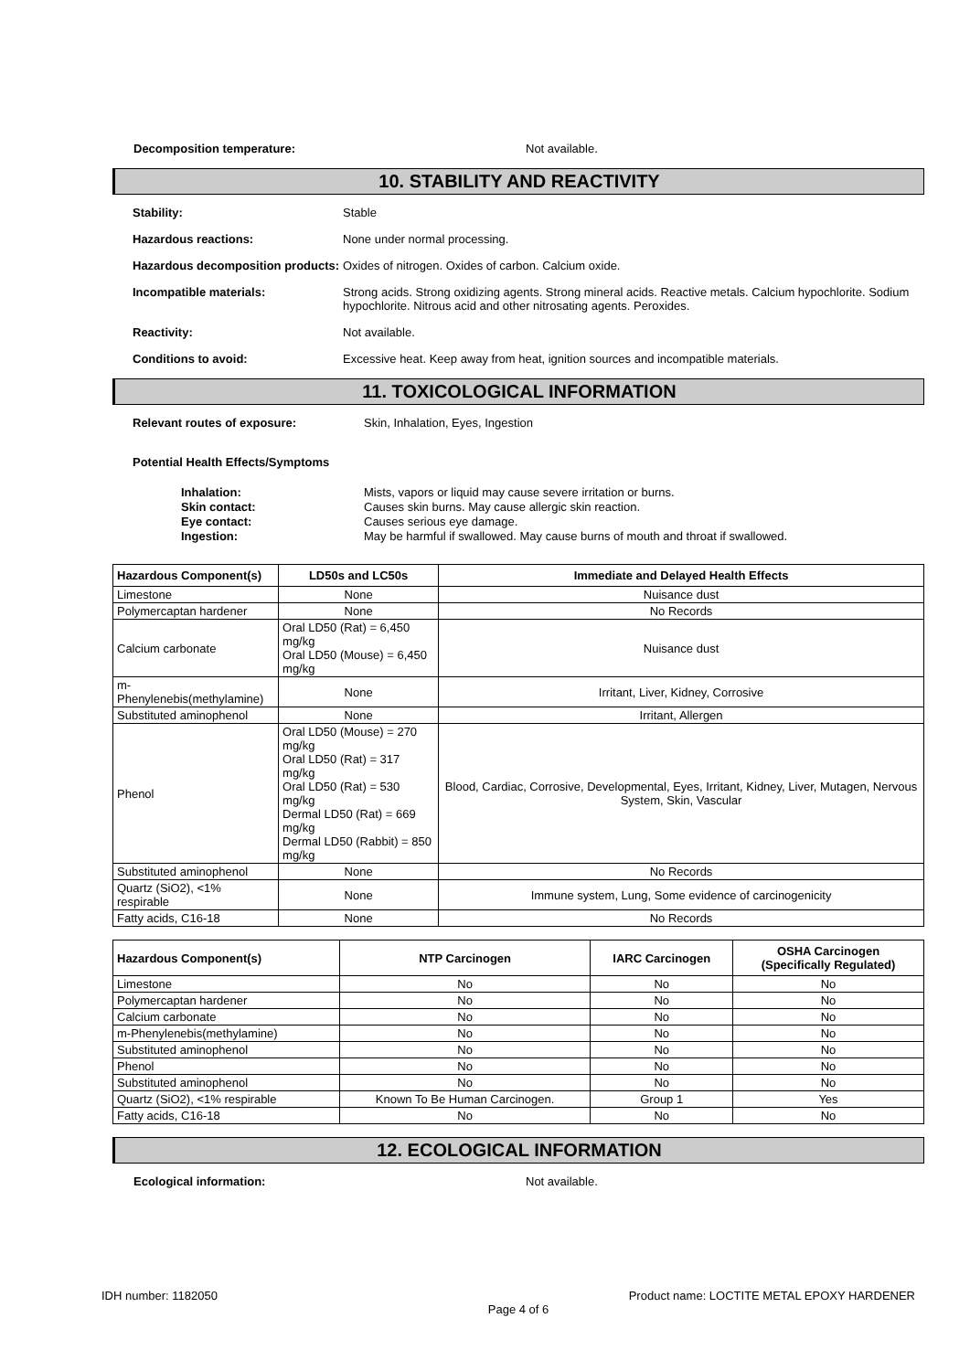Decomposition temperature: Not available.
10. STABILITY AND REACTIVITY
Stability: Stable
Hazardous reactions: None under normal processing.
Hazardous decomposition products:
Oxides of nitrogen. Oxides of carbon. Calcium oxide.
Incompatible materials: Strong acids. Strong oxidizing agents. Strong mineral acids. Reactive metals. Calcium hypochlorite. Sodium hypochlorite. Nitrous acid and other nitrosating agents. Peroxides.
Reactivity: Not available.
Conditions to avoid: Excessive heat. Keep away from heat, ignition sources and incompatible materials.
11. TOXICOLOGICAL INFORMATION
Relevant routes of exposure: Skin, Inhalation, Eyes, Ingestion
Potential Health Effects/Symptoms
Inhalation: Mists, vapors or liquid may cause severe irritation or burns.
Skin contact: Causes skin burns. May cause allergic skin reaction.
Eye contact: Causes serious eye damage.
Ingestion: May be harmful if swallowed. May cause burns of mouth and throat if swallowed.
| Hazardous Component(s) | LD50s and LC50s | Immediate and Delayed Health Effects |
| --- | --- | --- |
| Limestone | None | Nuisance dust |
| Polymercaptan hardener | None | No Records |
| Calcium carbonate | Oral LD50 (Rat) = 6,450 mg/kg Oral LD50 (Mouse) = 6,450 mg/kg | Nuisance dust |
| m-Phenylenebis(methylamine) | None | Irritant, Liver, Kidney, Corrosive |
| Substituted aminophenol | None | Irritant, Allergen |
| Phenol | Oral LD50 (Mouse) = 270 mg/kg Oral LD50 (Rat) = 317 mg/kg Oral LD50 (Rat) = 530 mg/kg Dermal LD50 (Rat) = 669 mg/kg Dermal LD50 (Rabbit) = 850 mg/kg | Blood, Cardiac, Corrosive, Developmental, Eyes, Irritant, Kidney, Liver, Mutagen, Nervous System, Skin, Vascular |
| Substituted aminophenol | None | No Records |
| Quartz (SiO2), <1% respirable | None | Immune system, Lung, Some evidence of carcinogenicity |
| Fatty acids, C16-18 | None | No Records |
| Hazardous Component(s) | NTP Carcinogen | IARC Carcinogen | OSHA Carcinogen (Specifically Regulated) |
| --- | --- | --- | --- |
| Limestone | No | No | No |
| Polymercaptan hardener | No | No | No |
| Calcium carbonate | No | No | No |
| m-Phenylenebis(methylamine) | No | No | No |
| Substituted aminophenol | No | No | No |
| Phenol | No | No | No |
| Substituted aminophenol | No | No | No |
| Quartz (SiO2), <1% respirable | Known To Be Human Carcinogen. | Group 1 | Yes |
| Fatty acids, C16-18 | No | No | No |
12. ECOLOGICAL INFORMATION
Ecological information: Not available.
IDH number: 1182050 Product name: LOCTITE METAL EPOXY HARDENER
Page 4 of 6